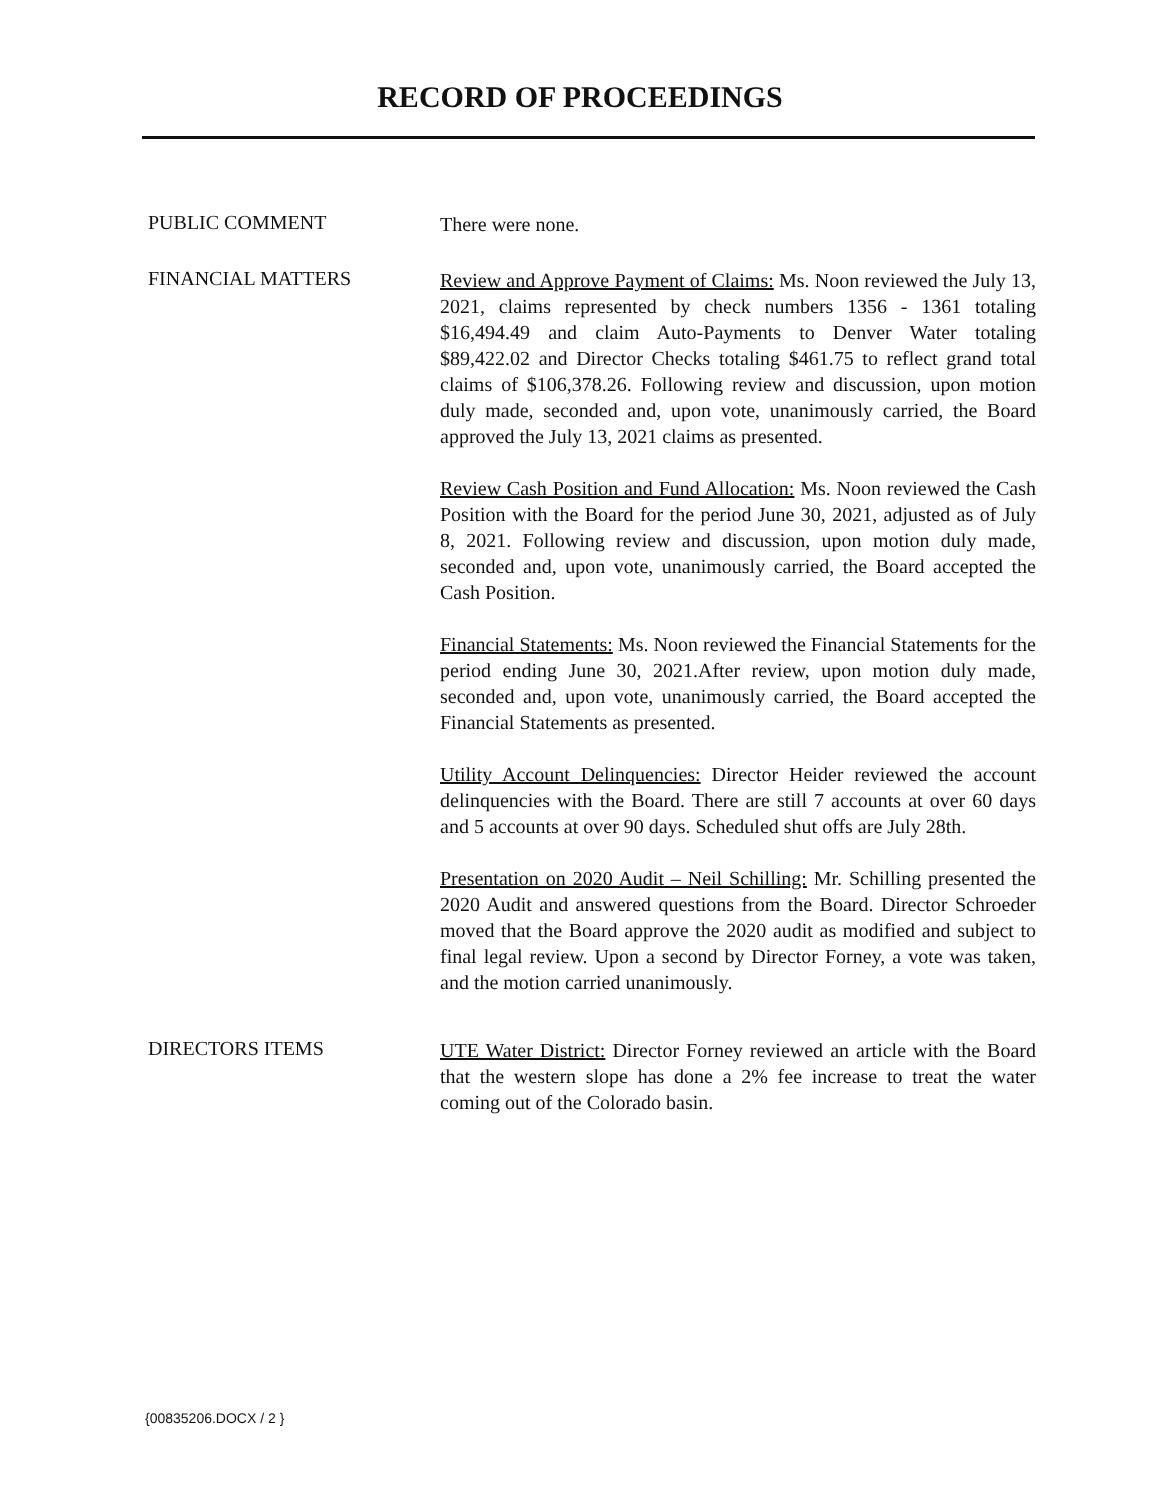RECORD OF PROCEEDINGS
PUBLIC COMMENT
There were none.
FINANCIAL MATTERS
Review and Approve Payment of Claims: Ms. Noon reviewed the July 13, 2021, claims represented by check numbers 1356 - 1361 totaling $16,494.49 and claim Auto-Payments to Denver Water totaling $89,422.02 and Director Checks totaling $461.75 to reflect grand total claims of $106,378.26. Following review and discussion, upon motion duly made, seconded and, upon vote, unanimously carried, the Board approved the July 13, 2021 claims as presented.
Review Cash Position and Fund Allocation: Ms. Noon reviewed the Cash Position with the Board for the period June 30, 2021, adjusted as of July 8, 2021. Following review and discussion, upon motion duly made, seconded and, upon vote, unanimously carried, the Board accepted the Cash Position.
Financial Statements: Ms. Noon reviewed the Financial Statements for the period ending June 30, 2021.After review, upon motion duly made, seconded and, upon vote, unanimously carried, the Board accepted the Financial Statements as presented.
Utility Account Delinquencies: Director Heider reviewed the account delinquencies with the Board. There are still 7 accounts at over 60 days and 5 accounts at over 90 days. Scheduled shut offs are July 28th.
Presentation on 2020 Audit – Neil Schilling: Mr. Schilling presented the 2020 Audit and answered questions from the Board. Director Schroeder moved that the Board approve the 2020 audit as modified and subject to final legal review. Upon a second by Director Forney, a vote was taken, and the motion carried unanimously.
DIRECTORS ITEMS
UTE Water District: Director Forney reviewed an article with the Board that the western slope has done a 2% fee increase to treat the water coming out of the Colorado basin.
{00835206.DOCX / 2 }